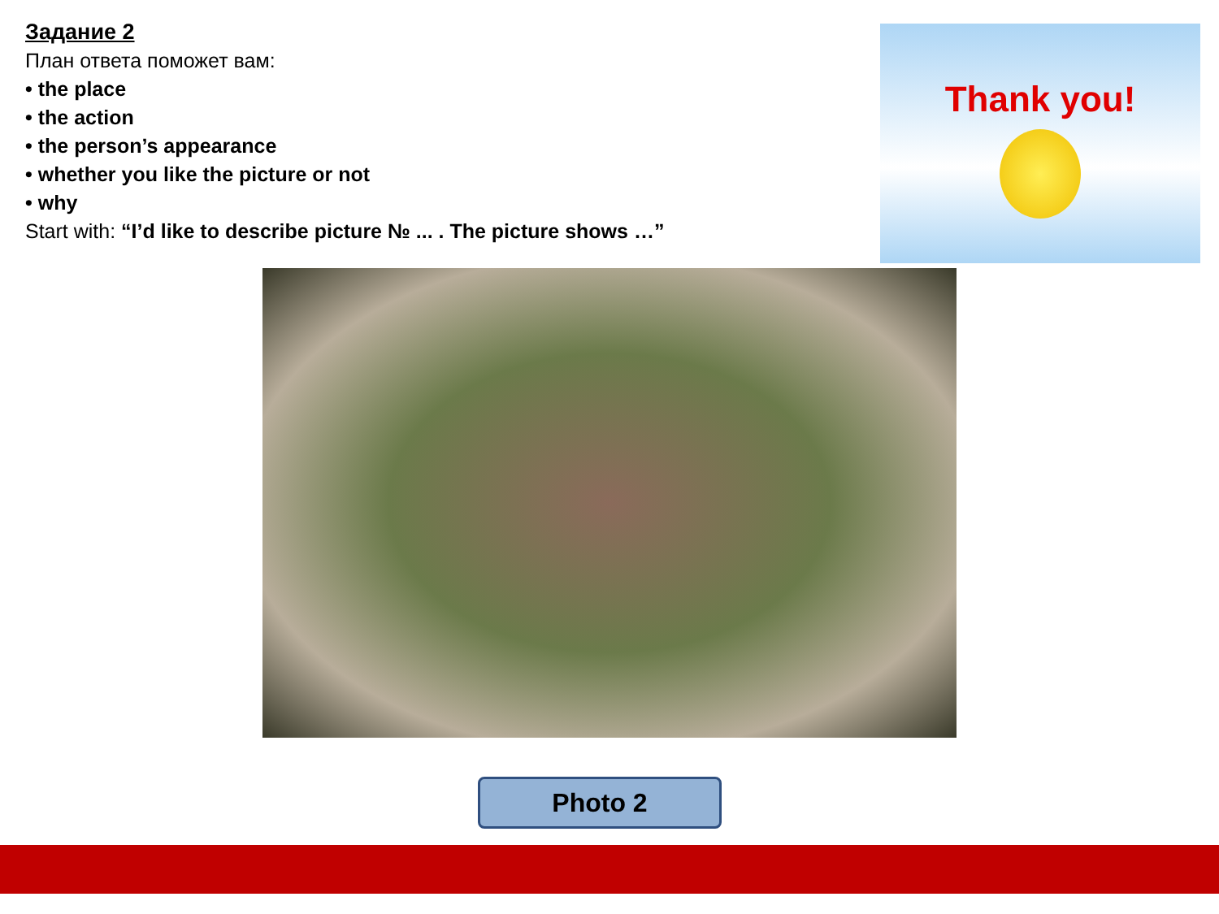Задание 2
План ответа поможет вам:
• the place
• the action
• the person’s appearance
• whether you like the picture or not
• why
Start with: “I’d like to describe picture № ... . The picture shows …”
Thank you!
Photo 2